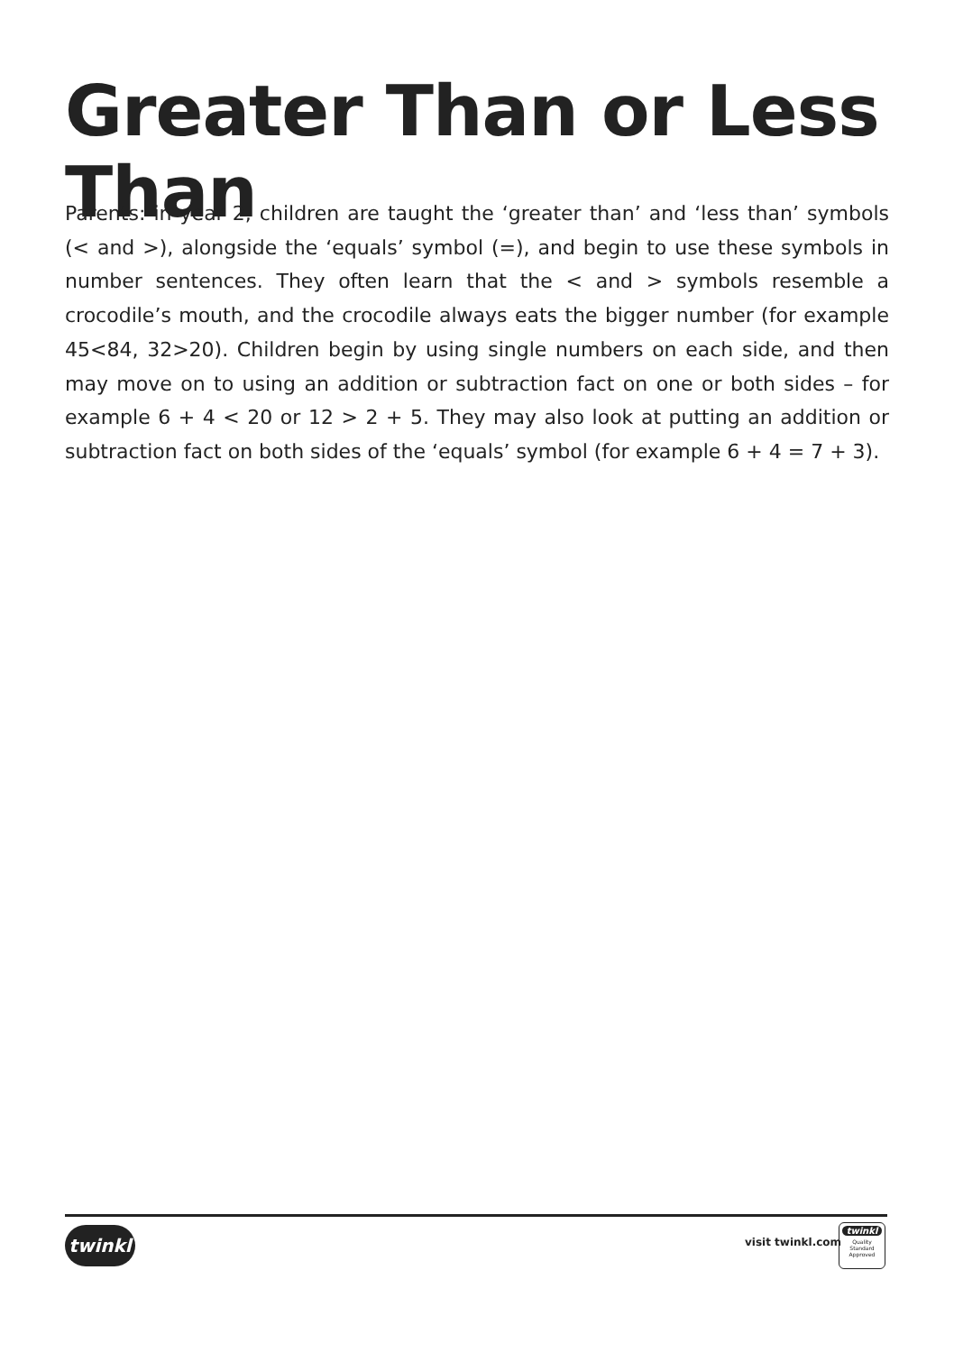Greater Than or Less Than
Parents: in year 2, children are taught the ‘greater than’ and ‘less than’ symbols (< and >), alongside the ‘equals’ symbol (=), and begin to use these symbols in number sentences. They often learn that the < and > symbols resemble a crocodile’s mouth, and the crocodile always eats the bigger number (for example 45<84, 32>20). Children begin by using single numbers on each side, and then may move on to using an addition or subtraction fact on one or both sides – for example 6 + 4 < 20 or 12 > 2 + 5. They may also look at putting an addition or subtraction fact on both sides of the ‘equals’ symbol (for example 6 + 4 = 7 + 3).
twinkl visit twinkl.com
twinkl
Quality Standard Approved